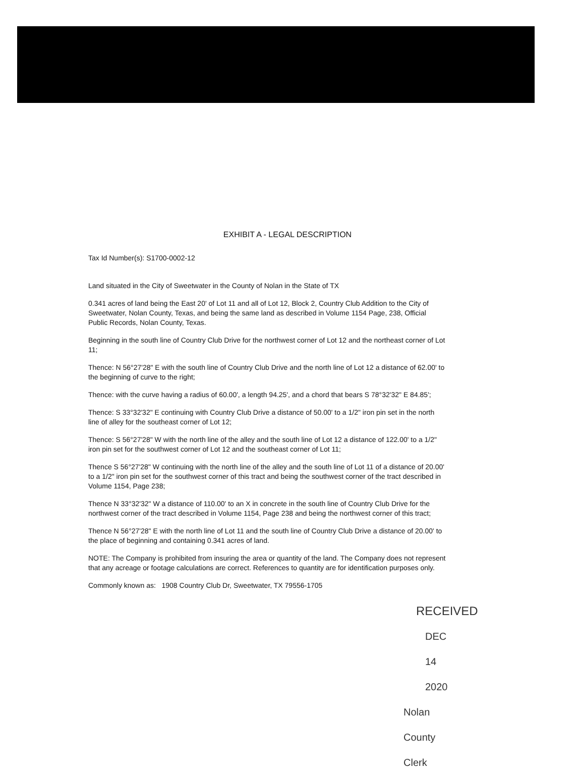EXHIBIT A - LEGAL DESCRIPTION
Tax Id Number(s): S1700-0002-12
Land situated in the City of Sweetwater in the County of Nolan in the State of TX
0.341 acres of land being the East 20' of Lot 11 and all of Lot 12, Block 2, Country Club Addition to the City of Sweetwater, Nolan County, Texas, and being the same land as described in Volume 1154 Page, 238, Official Public Records, Nolan County, Texas.
Beginning in the south line of Country Club Drive for the northwest corner of Lot 12 and the northeast corner of Lot 11;
Thence: N 56°27'28" E with the south line of Country Club Drive and the north line of Lot 12 a distance of 62.00' to the beginning of curve to the right;
Thence: with the curve having a radius of 60.00', a length 94.25', and a chord that bears S 78°32'32" E 84.85';
Thence: S 33°32'32" E continuing with Country Club Drive a distance of 50.00' to a 1/2" iron pin set in the north line of alley for the southeast corner of Lot 12;
Thence: S 56°27'28" W with the north line of the alley and the south line of Lot 12 a distance of 122.00' to a 1/2" iron pin set for the southwest corner of Lot 12 and the southeast corner of Lot 11;
Thence S 56°27'28" W continuing with the north line of the alley and the south line of Lot 11 of a distance of 20.00' to a 1/2" iron pin set for the southwest corner of this tract and being the southwest corner of the tract described in Volume 1154, Page 238;
Thence N 33°32'32" W a distance of 110.00' to an X in concrete in the south line of Country Club Drive for the northwest corner of the tract described in Volume 1154, Page 238 and being the northwest corner of this tract;
Thence N 56°27'28" E with the north line of Lot 11 and the south line of Country Club Drive a distance of 20.00' to the place of beginning and containing 0.341 acres of land.
NOTE: The Company is prohibited from insuring the area or quantity of the land. The Company does not represent that any acreage or footage calculations are correct. References to quantity are for identification purposes only.
Commonly known as: 1908 Country Club Dr, Sweetwater, TX 79556-1705
RECEIVED
DEC 14 2020
Nolan County Clerk